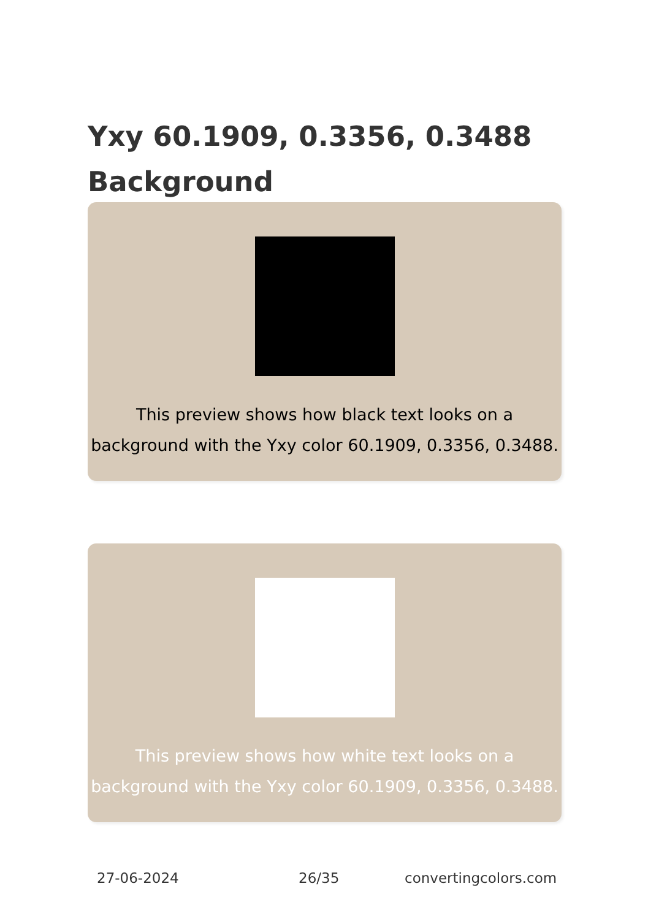Yxy 60.1909, 0.3356, 0.3488
Background
This preview shows how black text looks on a background with the Yxy color 60.1909, 0.3356, 0.3488.
This preview shows how white text looks on a background with the Yxy color 60.1909, 0.3356, 0.3488.
27-06-2024 26/35 convertingcolors.com